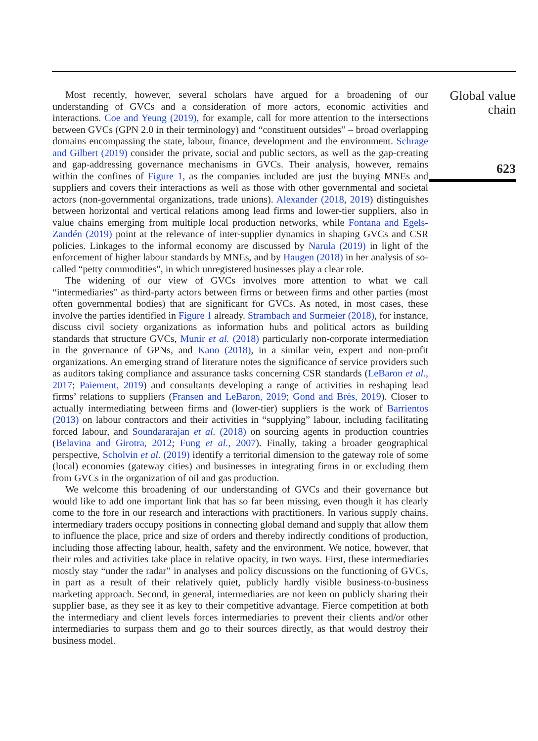Most recently, however, several scholars have argued for a broadening of our understanding of GVCs and a consideration of more actors, economic activities and interactions. Coe and Yeung (2019), for example, call for more attention to the intersections between GVCs (GPN 2.0 in their terminology) and “constituent outsides” – broad overlapping domains encompassing the state, labour, finance, development and the environment. Schrage and Gilbert (2019) consider the private, social and public sectors, as well as the gap-creating and gap-addressing governance mechanisms in GVCs. Their analysis, however, remains within the confines of Figure 1, as the companies included are just the buying MNEs and suppliers and covers their interactions as well as those with other governmental and societal actors (non-governmental organizations, trade unions). Alexander (2018, 2019) distinguishes between horizontal and vertical relations among lead firms and lower-tier suppliers, also in value chains emerging from multiple local production networks, while Fontana and Egels-Zandén (2019) point at the relevance of inter-supplier dynamics in shaping GVCs and CSR policies. Linkages to the informal economy are discussed by Narula (2019) in light of the enforcement of higher labour standards by MNEs, and by Haugen (2018) in her analysis of so-called “petty commodities”, in which unregistered businesses play a clear role.
The widening of our view of GVCs involves more attention to what we call “intermediaries” as third-party actors between firms or between firms and other parties (most often governmental bodies) that are significant for GVCs. As noted, in most cases, these involve the parties identified in Figure 1 already. Strambach and Surmeier (2018), for instance, discuss civil society organizations as information hubs and political actors as building standards that structure GVCs, Munir et al. (2018) particularly non-corporate intermediation in the governance of GPNs, and Kano (2018), in a similar vein, expert and non-profit organizations. An emerging strand of literature notes the significance of service providers such as auditors taking compliance and assurance tasks concerning CSR standards (LeBaron et al., 2017; Paiement, 2019) and consultants developing a range of activities in reshaping lead firms’ relations to suppliers (Fransen and LeBaron, 2019; Gond and Brès, 2019). Closer to actually intermediating between firms and (lower-tier) suppliers is the work of Barrientos (2013) on labour contractors and their activities in “supplying” labour, including facilitating forced labour, and Soundararajan et al. (2018) on sourcing agents in production countries (Belavina and Girotra, 2012; Fung et al., 2007). Finally, taking a broader geographical perspective, Scholvin et al. (2019) identify a territorial dimension to the gateway role of some (local) economies (gateway cities) and businesses in integrating firms in or excluding them from GVCs in the organization of oil and gas production.
We welcome this broadening of our understanding of GVCs and their governance but would like to add one important link that has so far been missing, even though it has clearly come to the fore in our research and interactions with practitioners. In various supply chains, intermediary traders occupy positions in connecting global demand and supply that allow them to influence the place, price and size of orders and thereby indirectly conditions of production, including those affecting labour, health, safety and the environment. We notice, however, that their roles and activities take place in relative opacity, in two ways. First, these intermediaries mostly stay “under the radar” in analyses and policy discussions on the functioning of GVCs, in part as a result of their relatively quiet, publicly hardly visible business-to-business marketing approach. Second, in general, intermediaries are not keen on publicly sharing their supplier base, as they see it as key to their competitive advantage. Fierce competition at both the intermediary and client levels forces intermediaries to prevent their clients and/or other intermediaries to surpass them and go to their sources directly, as that would destroy their business model.
Global value chain
623